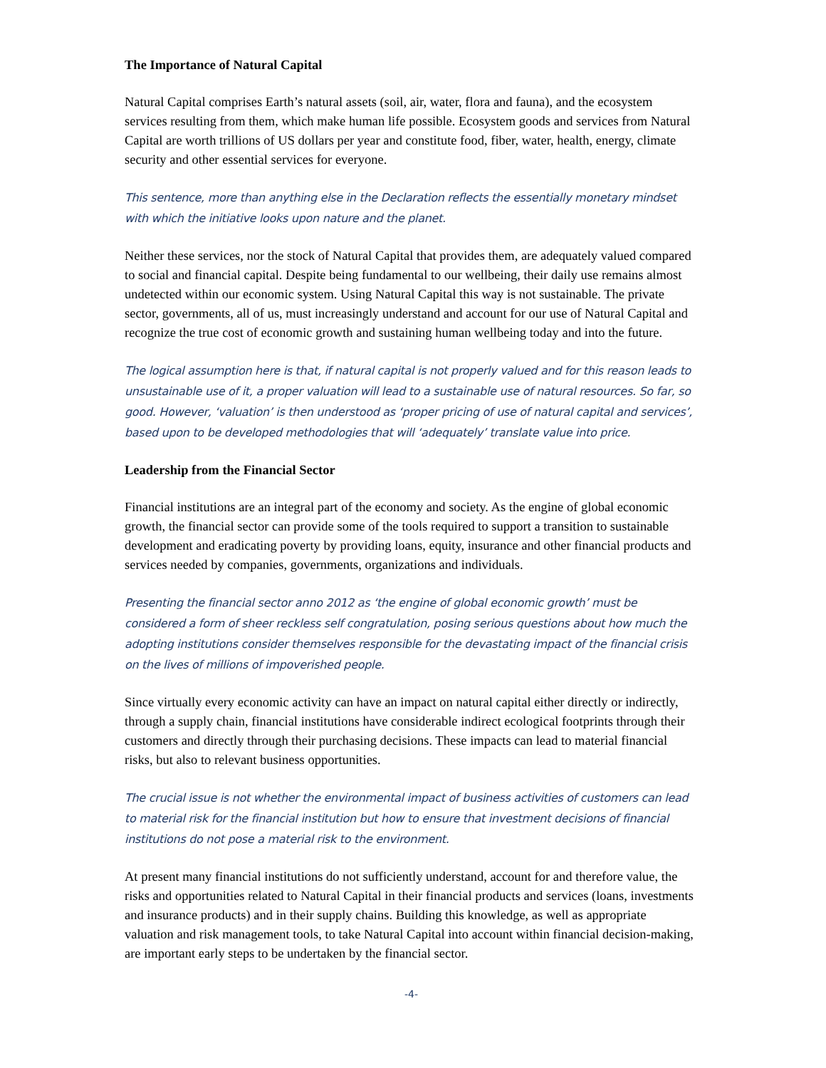The Importance of Natural Capital
Natural Capital comprises Earth’s natural assets (soil, air, water, flora and fauna), and the ecosystem services resulting from them, which make human life possible. Ecosystem goods and services from Natural Capital are worth trillions of US dollars per year and constitute food, fiber, water, health, energy, climate security and other essential services for everyone.
This sentence, more than anything else in the Declaration reflects the essentially monetary mindset with which the initiative looks upon nature and the planet.
Neither these services, nor the stock of Natural Capital that provides them, are adequately valued compared to social and financial capital. Despite being fundamental to our wellbeing, their daily use remains almost undetected within our economic system. Using Natural Capital this way is not sustainable. The private sector, governments, all of us, must increasingly understand and account for our use of Natural Capital and recognize the true cost of economic growth and sustaining human wellbeing today and into the future.
The logical assumption here is that, if natural capital is not properly valued and for this reason leads to unsustainable use of it, a proper valuation will lead to a sustainable use of natural resources. So far, so good. However, ‘valuation’ is then understood as ‘proper pricing of use of natural capital and services’, based upon to be developed methodologies that will ‘adequately’ translate value into price.
Leadership from the Financial Sector
Financial institutions are an integral part of the economy and society. As the engine of global economic growth, the financial sector can provide some of the tools required to support a transition to sustainable development and eradicating poverty by providing loans, equity, insurance and other financial products and services needed by companies, governments, organizations and individuals.
Presenting the financial sector anno 2012 as ‘the engine of global economic growth’ must be considered a form of sheer reckless self congratulation, posing serious questions about how much the adopting institutions consider themselves responsible for the devastating impact of the financial crisis on the lives of millions of impoverished people.
Since virtually every economic activity can have an impact on natural capital either directly or indirectly, through a supply chain, financial institutions have considerable indirect ecological footprints through their customers and directly through their purchasing decisions. These impacts can lead to material financial risks, but also to relevant business opportunities.
The crucial issue is not whether the environmental impact of business activities of customers can lead to material risk for the financial institution but how to ensure that investment decisions of financial institutions do not pose a material risk to the environment.
At present many financial institutions do not sufficiently understand, account for and therefore value, the risks and opportunities related to Natural Capital in their financial products and services (loans, investments and insurance products) and in their supply chains. Building this knowledge, as well as appropriate valuation and risk management tools, to take Natural Capital into account within financial decision-making, are important early steps to be undertaken by the financial sector.
-4-